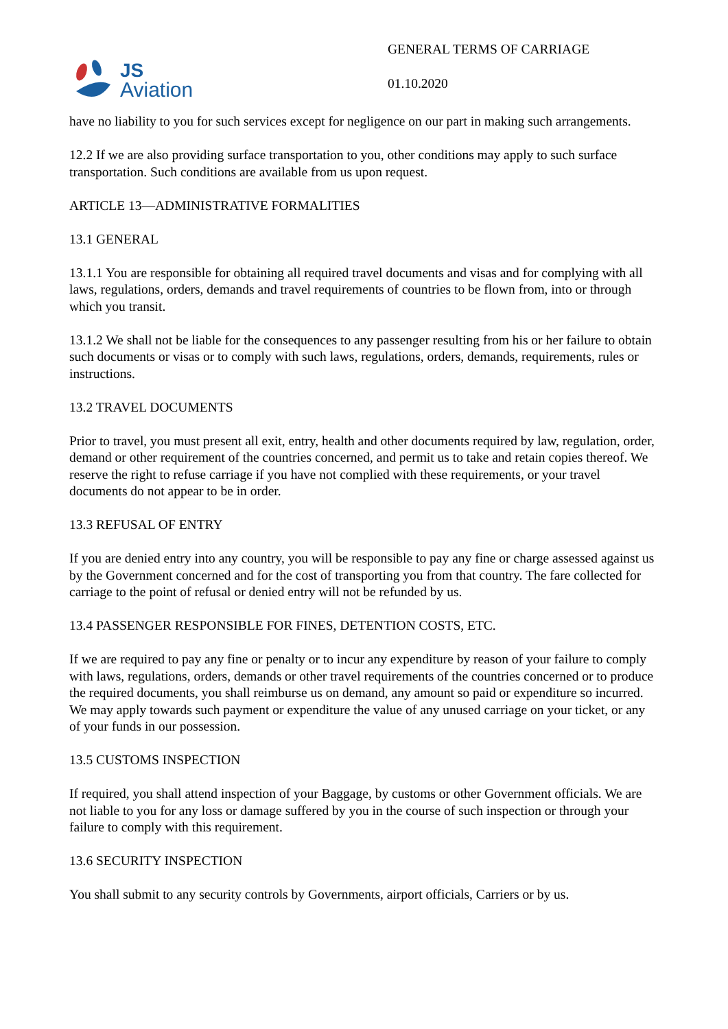JS
Aviation
GENERAL TERMS OF CARRIAGE
01.10.2020
have no liability to you for such services except for negligence on our part in making such arrangements.
12.2 If we are also providing surface transportation to you, other conditions may apply to such surface transportation. Such conditions are available from us upon request.
ARTICLE 13—ADMINISTRATIVE FORMALITIES
13.1 GENERAL
13.1.1 You are responsible for obtaining all required travel documents and visas and for complying with all laws, regulations, orders, demands and travel requirements of countries to be flown from, into or through which you transit.
13.1.2 We shall not be liable for the consequences to any passenger resulting from his or her failure to obtain such documents or visas or to comply with such laws, regulations, orders, demands, requirements, rules or instructions.
13.2 TRAVEL DOCUMENTS
Prior to travel, you must present all exit, entry, health and other documents required by law, regulation, order, demand or other requirement of the countries concerned, and permit us to take and retain copies thereof. We reserve the right to refuse carriage if you have not complied with these requirements, or your travel documents do not appear to be in order.
13.3 REFUSAL OF ENTRY
If you are denied entry into any country, you will be responsible to pay any fine or charge assessed against us by the Government concerned and for the cost of transporting you from that country. The fare collected for carriage to the point of refusal or denied entry will not be refunded by us.
13.4 PASSENGER RESPONSIBLE FOR FINES, DETENTION COSTS, ETC.
If we are required to pay any fine or penalty or to incur any expenditure by reason of your failure to comply with laws, regulations, orders, demands or other travel requirements of the countries concerned or to produce the required documents, you shall reimburse us on demand, any amount so paid or expenditure so incurred. We may apply towards such payment or expenditure the value of any unused carriage on your ticket, or any of your funds in our possession.
13.5 CUSTOMS INSPECTION
If required, you shall attend inspection of your Baggage, by customs or other Government officials. We are not liable to you for any loss or damage suffered by you in the course of such inspection or through your failure to comply with this requirement.
13.6 SECURITY INSPECTION
You shall submit to any security controls by Governments, airport officials, Carriers or by us.